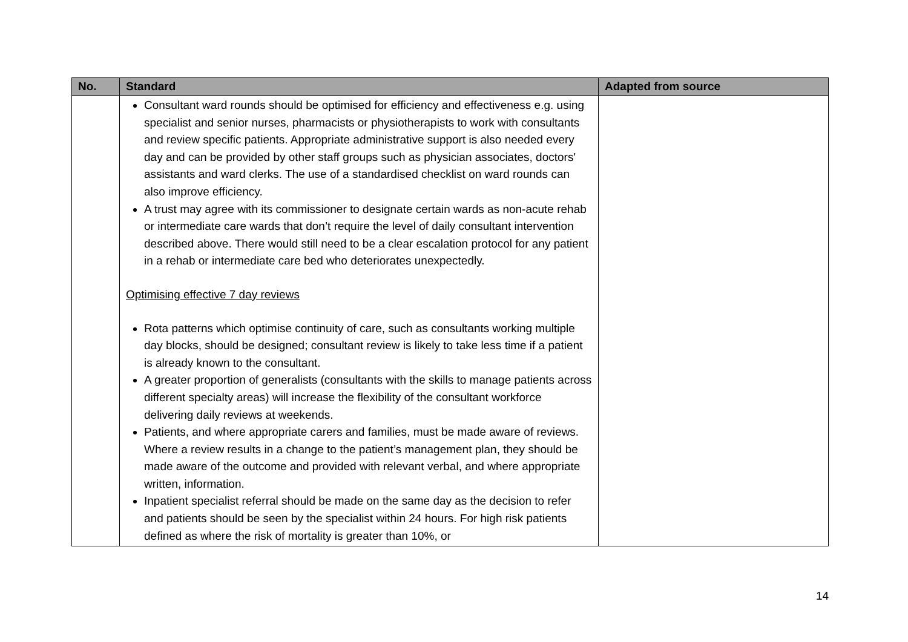| No. | Standard | Adapted from source |
| --- | --- | --- |
| | Consultant ward rounds should be optimised for efficiency and effectiveness e.g. using specialist and senior nurses, pharmacists or physiotherapists to work with consultants and review specific patients. Appropriate administrative support is also needed every day and can be provided by other staff groups such as physician associates, doctors' assistants and ward clerks. The use of a standardised checklist on ward rounds can also improve efficiency. A trust may agree with its commissioner to designate certain wards as non-acute rehab or intermediate care wards that don’t require the level of daily consultant intervention described above. There would still need to be a clear escalation protocol for any patient in a rehab or intermediate care bed who deteriorates unexpectedly. Optimising effective 7 day reviews Rota patterns which optimise continuity of care, such as consultants working multiple day blocks, should be designed; consultant review is likely to take less time if a patient is already known to the consultant. A greater proportion of generalists (consultants with the skills to manage patients across different specialty areas) will increase the flexibility of the consultant workforce delivering daily reviews at weekends. Patients, and where appropriate carers and families, must be made aware of reviews. Where a review results in a change to the patient’s management plan, they should be made aware of the outcome and provided with relevant verbal, and where appropriate written, information. Inpatient specialist referral should be made on the same day as the decision to refer and patients should be seen by the specialist within 24 hours. For high risk patients defined as where the risk of mortality is greater than 10%, or | |
14